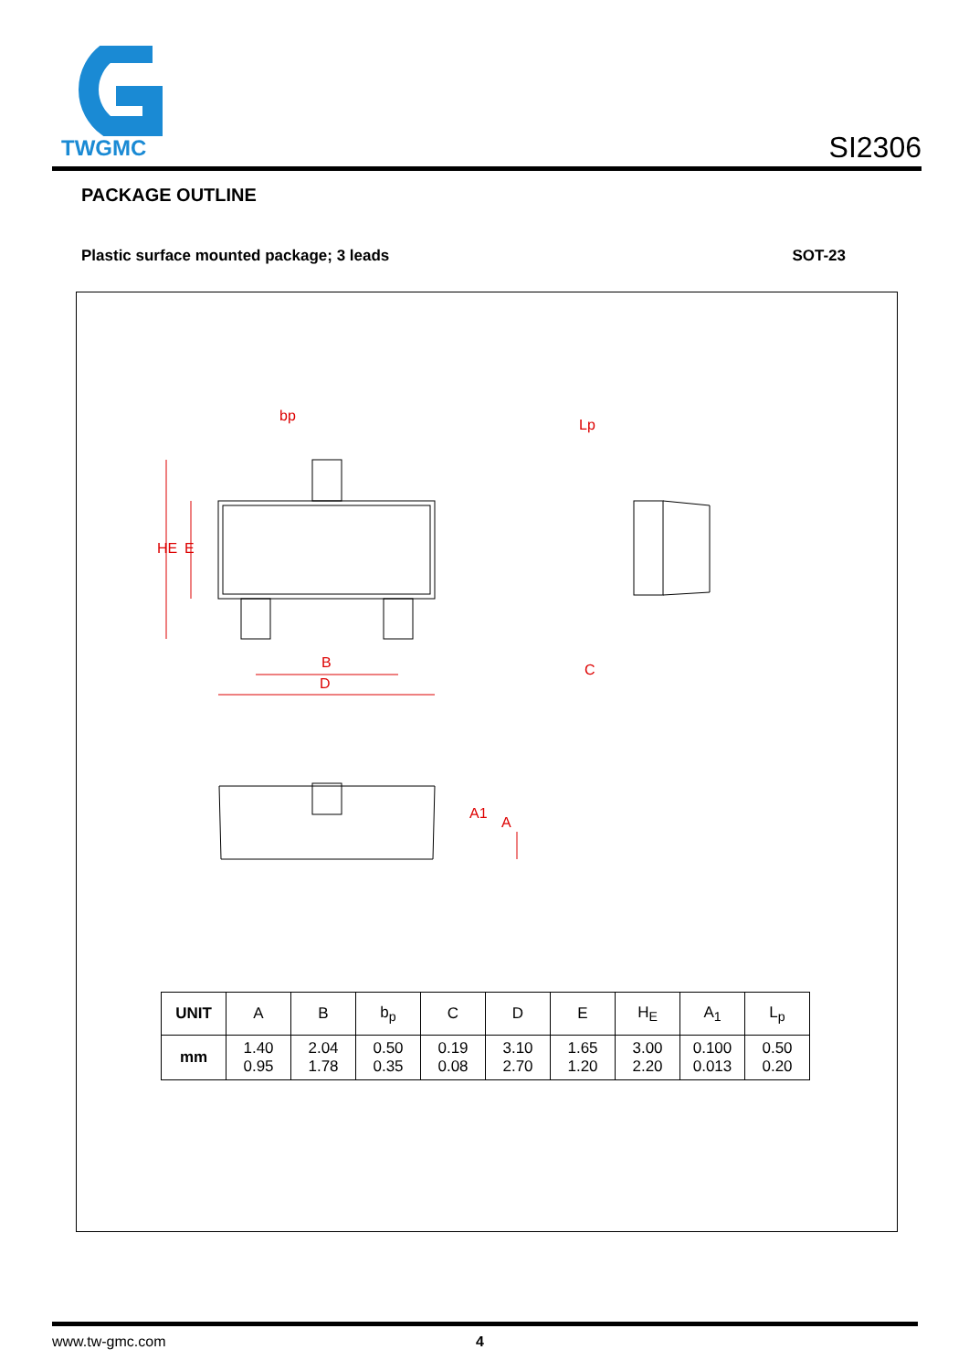TWGMC
SI2306
PACKAGE OUTLINE
Plastic surface mounted package; 3 leads SOT-23
bp
HE
E
B
D
C
Lp
A1
A
| UNIT | A | B | b<sub>p</sub> | C | D | E | H<sub>E</sub> | A<sub>1</sub> | L<sub>p</sub> |
| --- | --- | --- | --- | --- | --- | --- | --- | --- | --- |
| mm | 1.40 0.95 | 2.04 1.78 | 0.50 0.35 | 0.19 0.08 | 3.10 2.70 | 1.65 1.20 | 3.00 2.20 | 0.100 0.013 | 0.50 0.20 |
www.tw-gmc.com 4